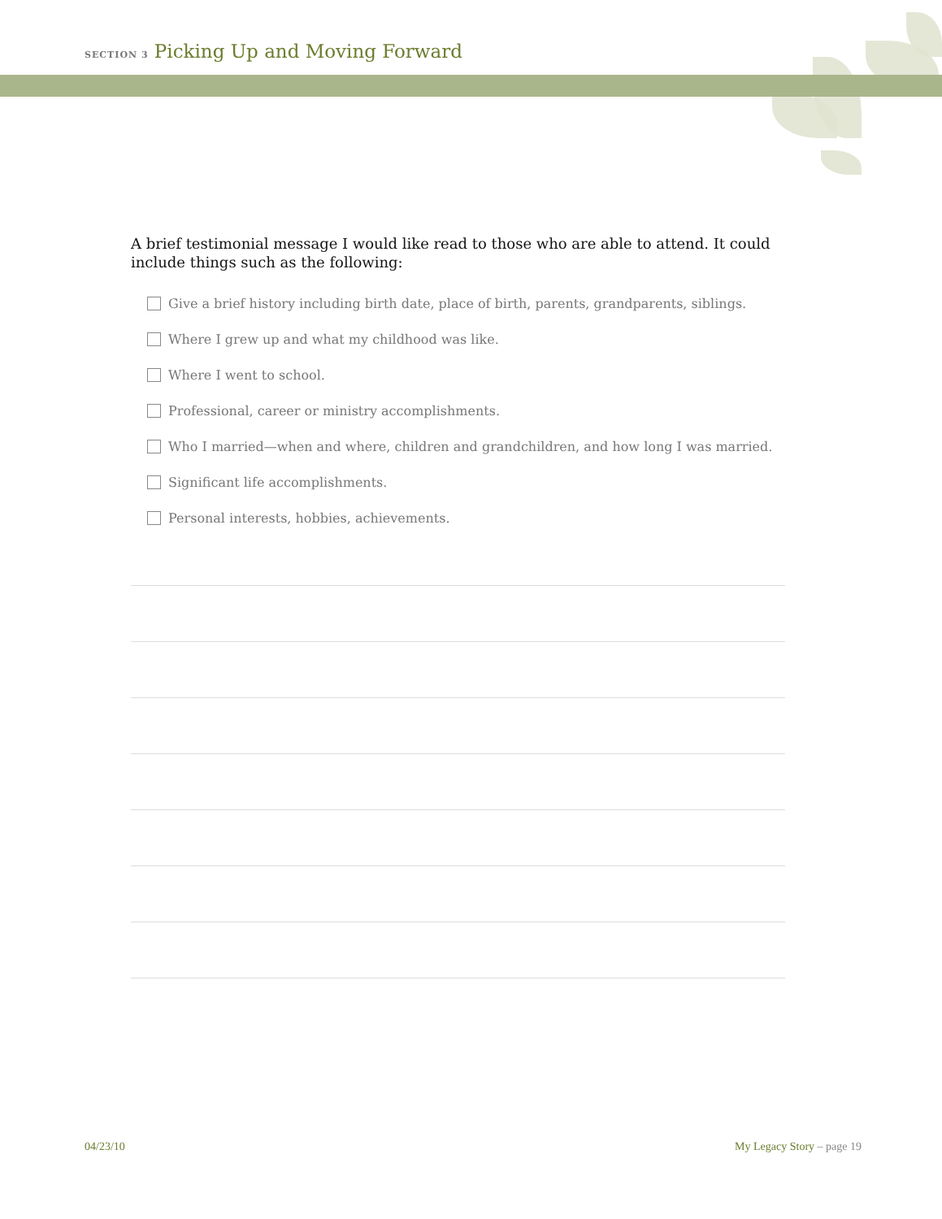SECTION 3 Picking Up and Moving Forward
A brief testimonial message I would like read to those who are able to attend. It could include things such as the following:
Give a brief history including birth date, place of birth, parents, grandparents, siblings.
Where I grew up and what my childhood was like.
Where I went to school.
Professional, career or ministry accomplishments.
Who I married—when and where, children and grandchildren, and how long I was married.
Significant life accomplishments.
Personal interests, hobbies, achievements.
04/23/10 My Legacy Story – page 19